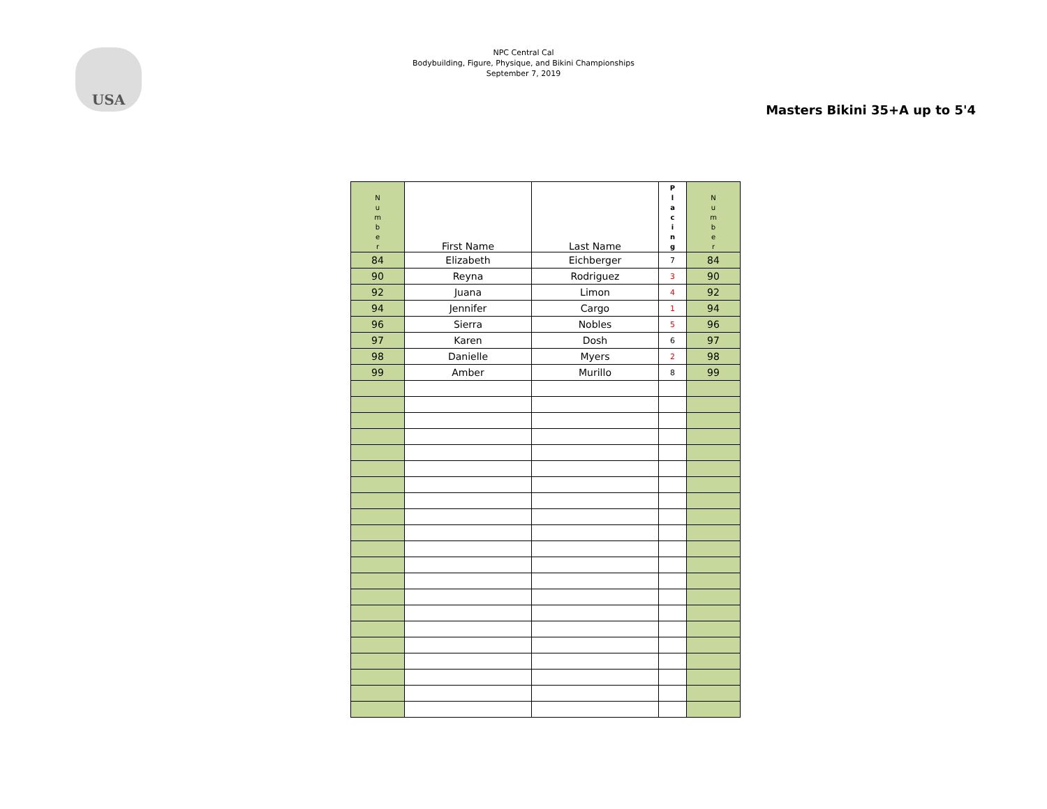USA
NPC Central Cal
Bodybuilding, Figure, Physique, and Bikini Championships
September 7, 2019
Masters Bikini 35+A up to 5'4
| N u m b e r | First Name | Last Name | P l a c i n g | N u m b e r |
| --- | --- | --- | --- | --- |
| 84 | Elizabeth | Eichberger | 7 | 84 |
| 90 | Reyna | Rodriguez | 3 | 90 |
| 92 | Juana | Limon | 4 | 92 |
| 94 | Jennifer | Cargo | 1 | 94 |
| 96 | Sierra | Nobles | 5 | 96 |
| 97 | Karen | Dosh | 6 | 97 |
| 98 | Danielle | Myers | 2 | 98 |
| 99 | Amber | Murillo | 8 | 99 |